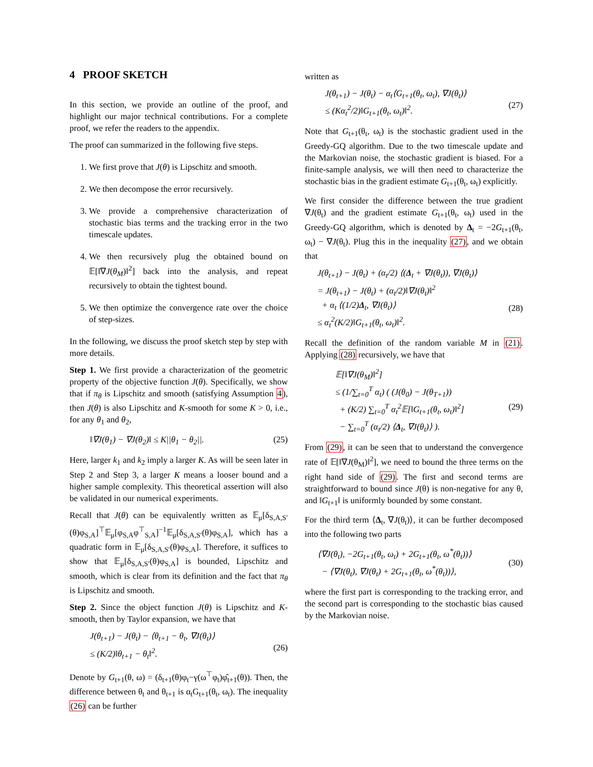4 PROOF SKETCH
In this section, we provide an outline of the proof, and highlight our major technical contributions. For a complete proof, we refer the readers to the appendix.
The proof can summarized in the following five steps.
1. We first prove that J(θ) is Lipschitz and smooth.
2. We then decompose the error recursively.
3. We provide a comprehensive characterization of stochastic bias terms and the tracking error in the two timescale updates.
4. We then recursively plug the obtained bound on 𝔼[‖∇J(θ<sub>M</sub>)‖<sup>2</sup>] back into the analysis, and repeat recursively to obtain the tightest bound.
5. We then optimize the convergence rate over the choice of step-sizes.
In the following, we discuss the proof sketch step by step with more details.
Step 1. We first provide a characterization of the geometric property of the objective function J(θ). Specifically, we show that if π<sub>θ</sub> is Lipschitz and smooth (satisfying Assumption 4), then J(θ) is also Lipschitz and K-smooth for some K > 0, i.e., for any θ<sub>1</sub> and θ<sub>2</sub>,
‖∇J(θ<sub>1</sub>) − ∇J(θ<sub>2</sub>)‖ ≤ K||θ<sub>1</sub> − θ<sub>2</sub>||. (25)
Here, larger k<sub>1</sub> and k<sub>2</sub> imply a larger K. As will be seen later in Step 2 and Step 3, a larger K means a looser bound and a higher sample complexity. This theoretical assertion will also be validated in our numerical experiments.
Recall that J(θ) can be equivalently written as 𝔼<sub>μ</sub>[δ<sub>S,A,S′</sub>(θ)φ<sub>S,A</sub>]<sup>⊤</sup>𝔼<sub>μ</sub>[φ<sub>S,A</sub>φ<sup>⊤</sup><sub>S,A</sub>]<sup>−1</sup>𝔼<sub>μ</sub>[δ<sub>S,A,S′</sub>(θ)φ<sub>S,A</sub>], which has a quadratic form in 𝔼<sub>μ</sub>[δ<sub>S,A,S′</sub>(θ)φ<sub>S,A</sub>]. Therefore, it suffices to show that 𝔼<sub>μ</sub>[δ<sub>S,A,S′</sub>(θ)φ<sub>S,A</sub>] is bounded, Lipschitz and smooth, which is clear from its definition and the fact that π<sub>θ</sub> is Lipschitz and smooth.
Step 2. Since the object function J(θ) is Lipschitz and K-smooth, then by Taylor expansion, we have that
J(θ<sub>t+1</sub>) − J(θ<sub>t</sub>) − ⟨θ<sub>t+1</sub> − θ<sub>t</sub>, ∇J(θ<sub>t</sub>)⟩
≤ (K/2)‖θ<sub>t+1</sub> − θ<sub>t</sub>‖<sup>2</sup>.
(26)
Denote by G<sub>t+1</sub>(θ, ω) = (δ<sub>t+1</sub>(θ)φ<sub>t</sub>−γ(ω<sup>⊤</sup>φ<sub>t</sub>)φ̂<sub>t+1</sub>(θ)). Then, the difference between θ<sub>t</sub> and θ<sub>t+1</sub> is α<sub>t</sub>G<sub>t+1</sub>(θ<sub>t</sub>, ω<sub>t</sub>). The inequality (26) can be further
written as
J(θ<sub>t+1</sub>) − J(θ<sub>t</sub>) − α<sub>t</sub>⟨G<sub>t+1</sub>(θ<sub>t</sub>, ω<sub>t</sub>), ∇J(θ<sub>t</sub>)⟩
≤ (Kα<sub>t</sub><sup>2</sup>/2)‖G<sub>t+1</sub>(θ<sub>t</sub>, ω<sub>t</sub>)‖<sup>2</sup>.
(27)
Note that G<sub>t+1</sub>(θ<sub>t</sub>, ω<sub>t</sub>) is the stochastic gradient used in the Greedy-GQ algorithm. Due to the two timescale update and the Markovian noise, the stochastic gradient is biased. For a finite-sample analysis, we will then need to characterize the stochastic bias in the gradient estimate G<sub>t+1</sub>(θ<sub>t</sub>, ω<sub>t</sub>) explicitly.
We first consider the difference between the true gradient ∇J(θ<sub>t</sub>) and the gradient estimate G<sub>t+1</sub>(θ<sub>t</sub>, ω<sub>t</sub>) used in the Greedy-GQ algorithm, which is denoted by Δ<sub>t</sub> = −2G<sub>t+1</sub>(θ<sub>t</sub>, ω<sub>t</sub>) − ∇J(θ<sub>t</sub>). Plug this in the inequality (27), and we obtain that
J(θ<sub>t+1</sub>) − J(θ<sub>t</sub>) + (α<sub>t</sub>/2) ⟨(Δ<sub>t</sub> + ∇J(θ<sub>t</sub>)), ∇J(θ<sub>t</sub>)⟩
= J(θ<sub>t+1</sub>) − J(θ<sub>t</sub>) + (α<sub>t</sub>/2)‖∇J(θ<sub>t</sub>)‖<sup>2</sup>
+ α<sub>t</sub> ⟨(1/2)Δ<sub>t</sub>, ∇J(θ<sub>t</sub>)⟩
≤ α<sub>t</sub><sup>2</sup>(K/2)‖G<sub>t+1</sub>(θ<sub>t</sub>, ω<sub>t</sub>)‖<sup>2</sup>.
(28)
Recall the definition of the random variable M in (21). Applying (28) recursively, we have that
𝔼[‖∇J(θ<sub>M</sub>)‖<sup>2</sup>]
≤ (1/∑<sub>t=0</sub><sup>T</sup> α<sub>t</sub>) ( (J(θ<sub>0</sub>) − J(θ<sub>T+1</sub>))
+ (K/2) ∑<sub>t=0</sub><sup>T</sup> α<sub>t</sub><sup>2</sup>𝔼[‖G<sub>t+1</sub>(θ<sub>t</sub>, ω<sub>t</sub>)‖<sup>2</sup>]
− ∑<sub>t=0</sub><sup>T</sup> (α<sub>t</sub>/2) ⟨Δ<sub>t</sub>, ∇J(θ<sub>t</sub>)⟩ ).
(29)
From (29), it can be seen that to understand the convergence rate of 𝔼[‖∇J(θ<sub>M</sub>)‖<sup>2</sup>], we need to bound the three terms on the right hand side of (29). The first and second terms are straightforward to bound since J(θ) is non-negative for any θ, and ‖G<sub>t+1</sub>‖ is uniformly bounded by some constant.
For the third term ⟨Δ<sub>t</sub>, ∇J(θ<sub>t</sub>)⟩, it can be further decomposed into the following two parts
⟨∇J(θ<sub>t</sub>), −2G<sub>t+1</sub>(θ<sub>t</sub>, ω<sub>t</sub>) + 2G<sub>t+1</sub>(θ<sub>t</sub>, ω<sup>*</sup>(θ<sub>t</sub>))⟩
− ⟨∇J(θ<sub>t</sub>), ∇J(θ<sub>t</sub>) + 2G<sub>t+1</sub>(θ<sub>t</sub>, ω<sup>*</sup>(θ<sub>t</sub>))⟩,
(30)
where the first part is corresponding to the tracking error, and the second part is corresponding to the stochastic bias caused by the Markovian noise.